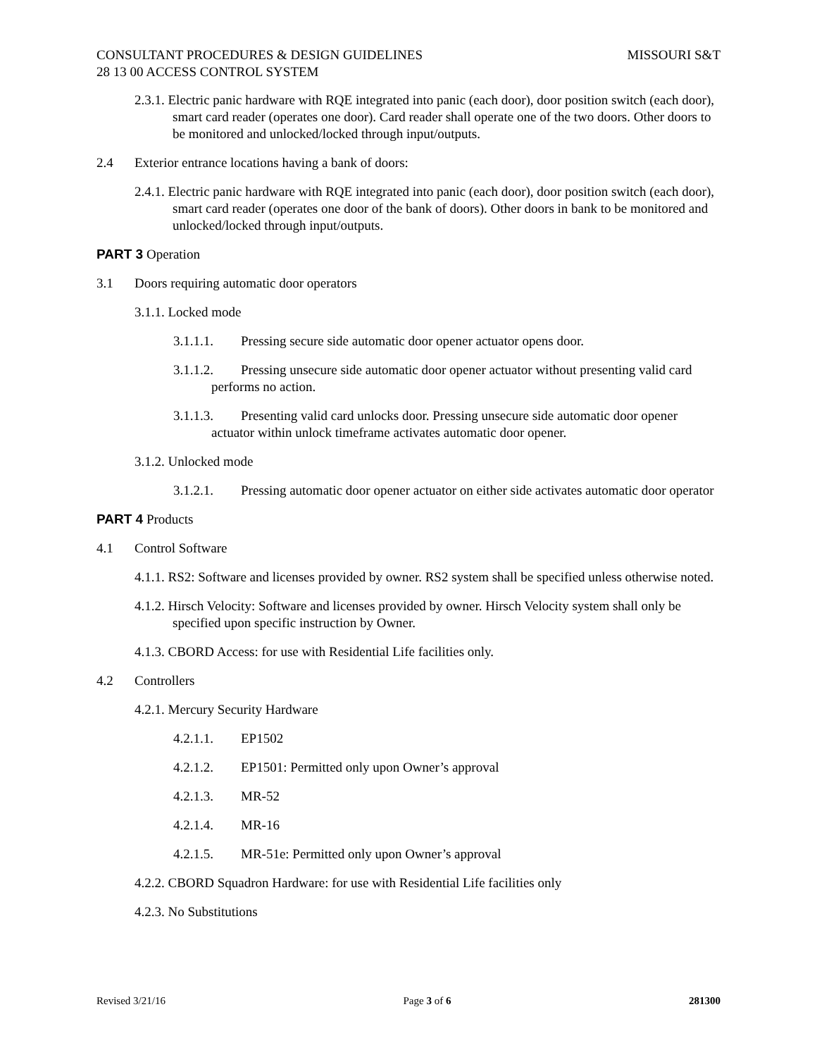CONSULTANT PROCEDURES & DESIGN GUIDELINES MISSOURI S&T
28 13 00 ACCESS CONTROL SYSTEM
2.3.1. Electric panic hardware with RQE integrated into panic (each door), door position switch (each door), smart card reader (operates one door). Card reader shall operate one of the two doors. Other doors to be monitored and unlocked/locked through input/outputs.
2.4 Exterior entrance locations having a bank of doors:
2.4.1. Electric panic hardware with RQE integrated into panic (each door), door position switch (each door), smart card reader (operates one door of the bank of doors). Other doors in bank to be monitored and unlocked/locked through input/outputs.
PART 3 Operation
3.1 Doors requiring automatic door operators
3.1.1. Locked mode
3.1.1.1. Pressing secure side automatic door opener actuator opens door.
3.1.1.2. Pressing unsecure side automatic door opener actuator without presenting valid card performs no action.
3.1.1.3. Presenting valid card unlocks door. Pressing unsecure side automatic door opener actuator within unlock timeframe activates automatic door opener.
3.1.2. Unlocked mode
3.1.2.1. Pressing automatic door opener actuator on either side activates automatic door operator
PART 4 Products
4.1 Control Software
4.1.1. RS2: Software and licenses provided by owner. RS2 system shall be specified unless otherwise noted.
4.1.2. Hirsch Velocity: Software and licenses provided by owner. Hirsch Velocity system shall only be specified upon specific instruction by Owner.
4.1.3. CBORD Access: for use with Residential Life facilities only.
4.2 Controllers
4.2.1. Mercury Security Hardware
4.2.1.1. EP1502
4.2.1.2. EP1501: Permitted only upon Owner’s approval
4.2.1.3. MR-52
4.2.1.4. MR-16
4.2.1.5. MR-51e: Permitted only upon Owner’s approval
4.2.2. CBORD Squadron Hardware: for use with Residential Life facilities only
4.2.3. No Substitutions
Revised 3/21/16 Page 3 of 6 281300